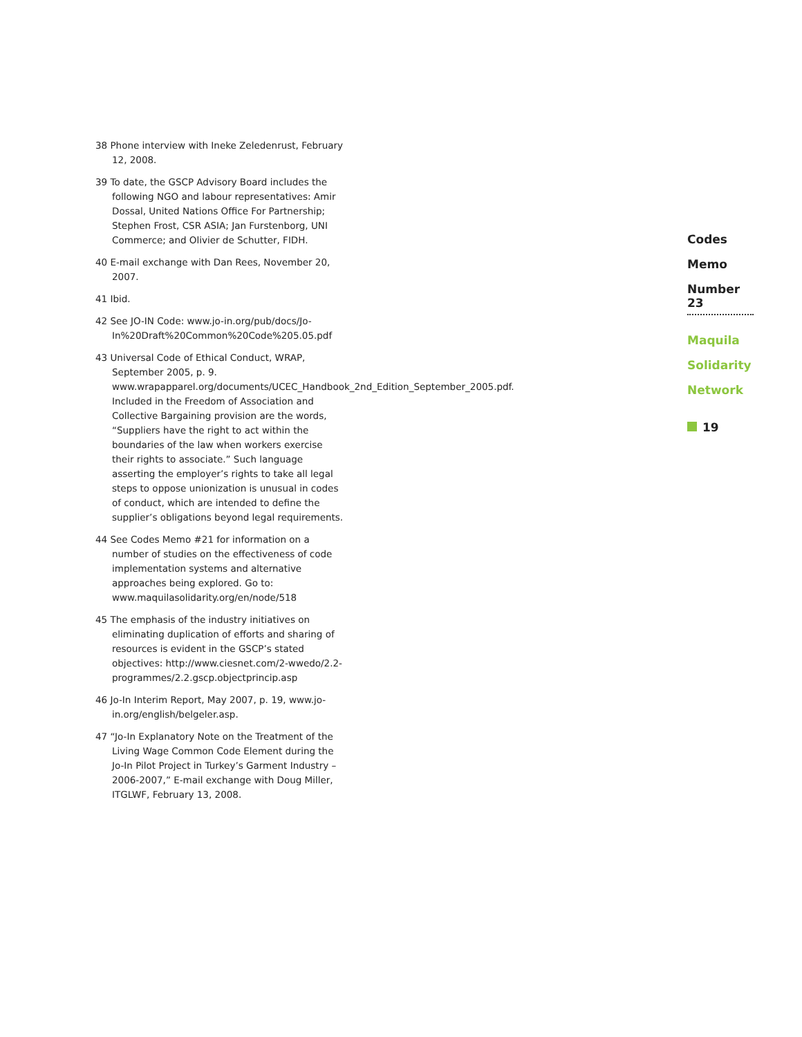38 Phone interview with Ineke Zeledenrust, February 12, 2008.
39 To date, the GSCP Advisory Board includes the following NGO and labour representatives: Amir Dossal, United Nations Office For Partnership; Stephen Frost, CSR ASIA; Jan Furstenborg, UNI Commerce; and Olivier de Schutter, FIDH.
40 E-mail exchange with Dan Rees, November 20, 2007.
41 Ibid.
42 See JO-IN Code: www.jo-in.org/pub/docs/Jo-In%20Draft%20Common%20Code%205.05.pdf
43 Universal Code of Ethical Conduct, WRAP, September 2005, p. 9. www.wrapapparel.org/documents/UCEC_Handbook_2nd_Edition_September_2005.pdf. Included in the Freedom of Association and Collective Bargaining provision are the words, “Suppliers have the right to act within the boundaries of the law when workers exercise their rights to associate.” Such language asserting the employer’s rights to take all legal steps to oppose unionization is unusual in codes of conduct, which are intended to define the supplier’s obligations beyond legal requirements.
44 See Codes Memo #21 for information on a number of studies on the effectiveness of code implementation systems and alternative approaches being explored. Go to: www.maquilasolidarity.org/en/node/518
45 The emphasis of the industry initiatives on eliminating duplication of efforts and sharing of resources is evident in the GSCP’s stated objectives: http://www.ciesnet.com/2-wwedo/2.2-programmes/2.2.gscp.objectprincip.asp
46 Jo-In Interim Report, May 2007, p. 19, www.jo-in.org/english/belgeler.asp.
47 “Jo-In Explanatory Note on the Treatment of the Living Wage Common Code Element during the Jo-In Pilot Project in Turkey’s Garment Industry – 2006-2007,” E-mail exchange with Doug Miller, ITGLWF, February 13, 2008.
Codes
Memo
Number 23
Maquila
Solidarity
Network
19